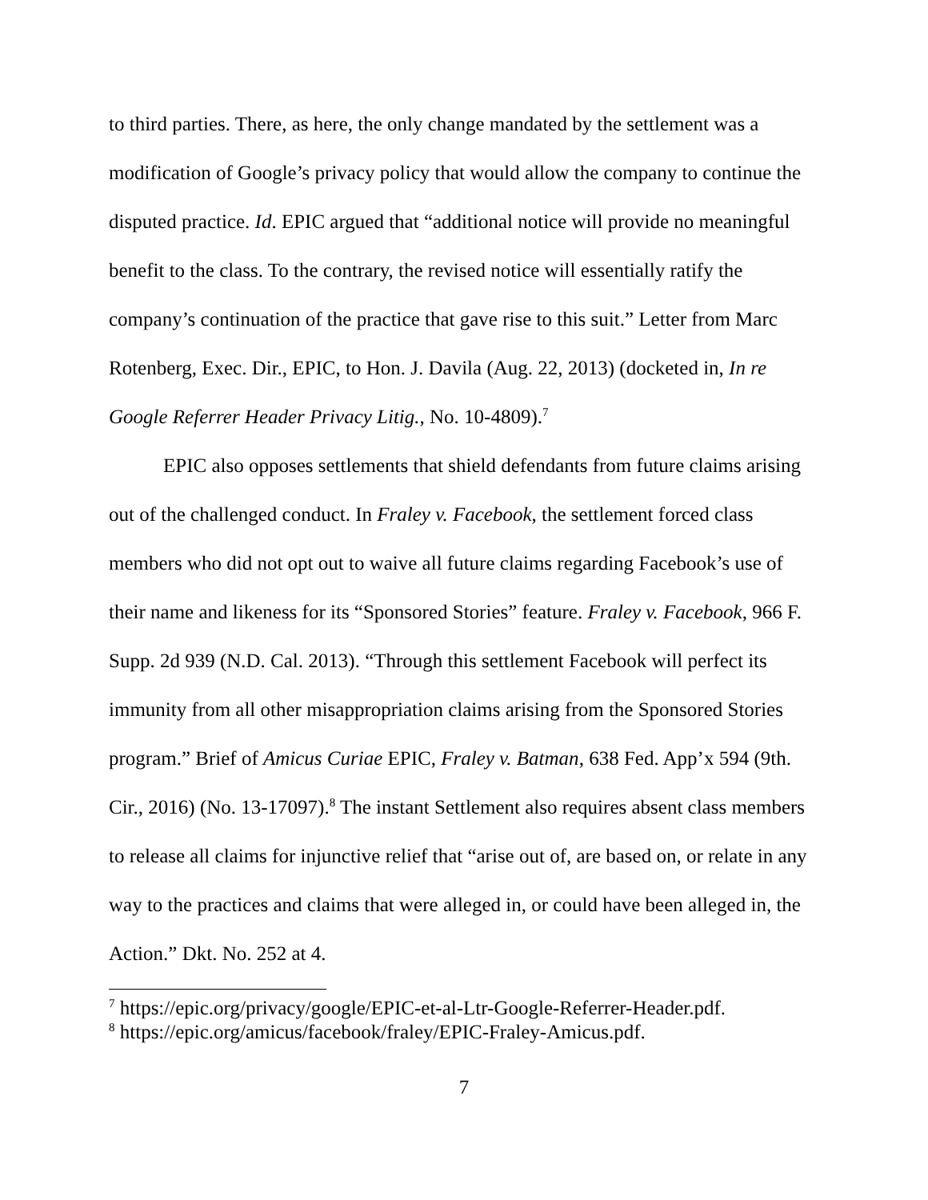to third parties. There, as here, the only change mandated by the settlement was a modification of Google’s privacy policy that would allow the company to continue the disputed practice. Id. EPIC argued that “additional notice will provide no meaningful benefit to the class. To the contrary, the revised notice will essentially ratify the company’s continuation of the practice that gave rise to this suit.” Letter from Marc Rotenberg, Exec. Dir., EPIC, to Hon. J. Davila (Aug. 22, 2013) (docketed in, In re Google Referrer Header Privacy Litig., No. 10-4809).<sup>7</sup>
EPIC also opposes settlements that shield defendants from future claims arising out of the challenged conduct. In Fraley v. Facebook, the settlement forced class members who did not opt out to waive all future claims regarding Facebook’s use of their name and likeness for its “Sponsored Stories” feature. Fraley v. Facebook, 966 F. Supp. 2d 939 (N.D. Cal. 2013). “Through this settlement Facebook will perfect its immunity from all other misappropriation claims arising from the Sponsored Stories program.” Brief of Amicus Curiae EPIC, Fraley v. Batman, 638 Fed. App’x 594 (9th. Cir., 2016) (No. 13-17097).<sup>8</sup> The instant Settlement also requires absent class members to release all claims for injunctive relief that “arise out of, are based on, or relate in any way to the practices and claims that were alleged in, or could have been alleged in, the Action.” Dkt. No. 252 at 4.
<sup>7</sup> https://epic.org/privacy/google/EPIC-et-al-Ltr-Google-Referrer-Header.pdf.
<sup>8</sup> https://epic.org/amicus/facebook/fraley/EPIC-Fraley-Amicus.pdf.
7